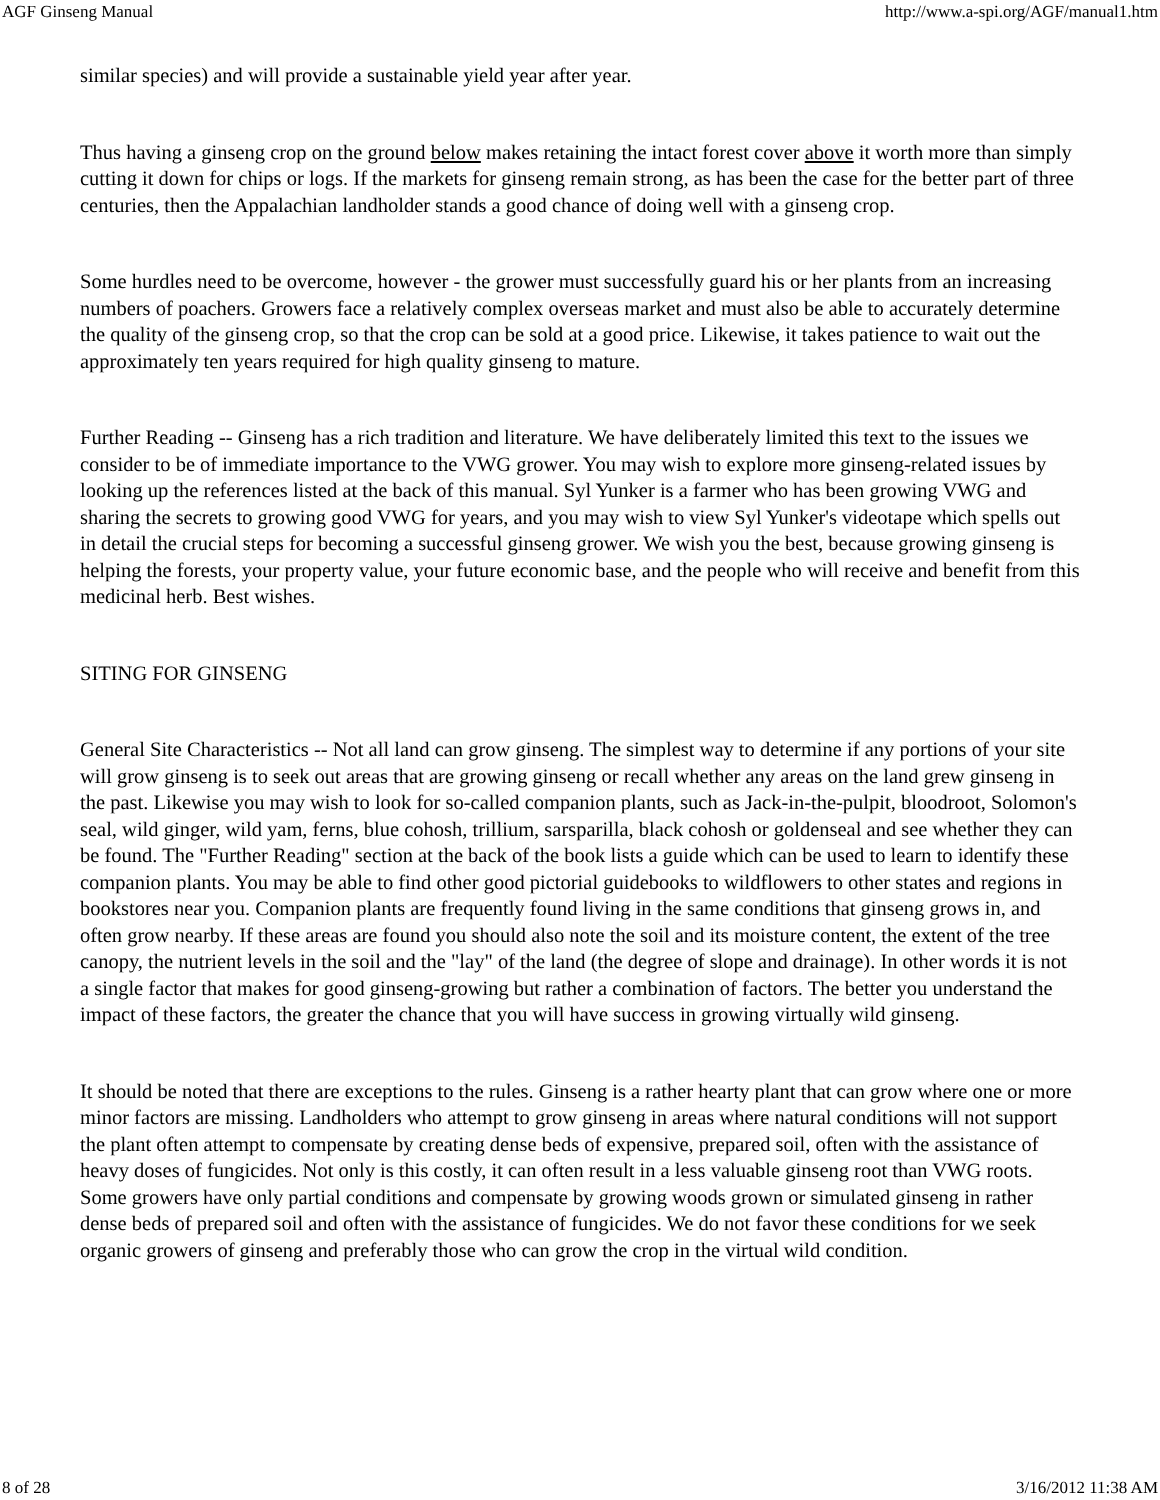AGF Ginseng Manual http://www.a-spi.org/AGF/manual1.htm
similar species) and will provide a sustainable yield year after year.
Thus having a ginseng crop on the ground below makes retaining the intact forest cover above it worth more than simply cutting it down for chips or logs. If the markets for ginseng remain strong, as has been the case for the better part of three centuries, then the Appalachian landholder stands a good chance of doing well with a ginseng crop.
Some hurdles need to be overcome, however - the grower must successfully guard his or her plants from an increasing numbers of poachers. Growers face a relatively complex overseas market and must also be able to accurately determine the quality of the ginseng crop, so that the crop can be sold at a good price. Likewise, it takes patience to wait out the approximately ten years required for high quality ginseng to mature.
Further Reading -- Ginseng has a rich tradition and literature. We have deliberately limited this text to the issues we consider to be of immediate importance to the VWG grower. You may wish to explore more ginseng-related issues by looking up the references listed at the back of this manual. Syl Yunker is a farmer who has been growing VWG and sharing the secrets to growing good VWG for years, and you may wish to view Syl Yunker's videotape which spells out in detail the crucial steps for becoming a successful ginseng grower. We wish you the best, because growing ginseng is helping the forests, your property value, your future economic base, and the people who will receive and benefit from this medicinal herb. Best wishes.
SITING FOR GINSENG
General Site Characteristics -- Not all land can grow ginseng. The simplest way to determine if any portions of your site will grow ginseng is to seek out areas that are growing ginseng or recall whether any areas on the land grew ginseng in the past. Likewise you may wish to look for so-called companion plants, such as Jack-in-the-pulpit, bloodroot, Solomon's seal, wild ginger, wild yam, ferns, blue cohosh, trillium, sarsparilla, black cohosh or goldenseal and see whether they can be found. The "Further Reading" section at the back of the book lists a guide which can be used to learn to identify these companion plants. You may be able to find other good pictorial guidebooks to wildflowers to other states and regions in bookstores near you. Companion plants are frequently found living in the same conditions that ginseng grows in, and often grow nearby. If these areas are found you should also note the soil and its moisture content, the extent of the tree canopy, the nutrient levels in the soil and the "lay" of the land (the degree of slope and drainage). In other words it is not a single factor that makes for good ginseng-growing but rather a combination of factors. The better you understand the impact of these factors, the greater the chance that you will have success in growing virtually wild ginseng.
It should be noted that there are exceptions to the rules. Ginseng is a rather hearty plant that can grow where one or more minor factors are missing. Landholders who attempt to grow ginseng in areas where natural conditions will not support the plant often attempt to compensate by creating dense beds of expensive, prepared soil, often with the assistance of heavy doses of fungicides. Not only is this costly, it can often result in a less valuable ginseng root than VWG roots. Some growers have only partial conditions and compensate by growing woods grown or simulated ginseng in rather dense beds of prepared soil and often with the assistance of fungicides. We do not favor these conditions for we seek organic growers of ginseng and preferably those who can grow the crop in the virtual wild condition.
8 of 28 3/16/2012 11:38 AM